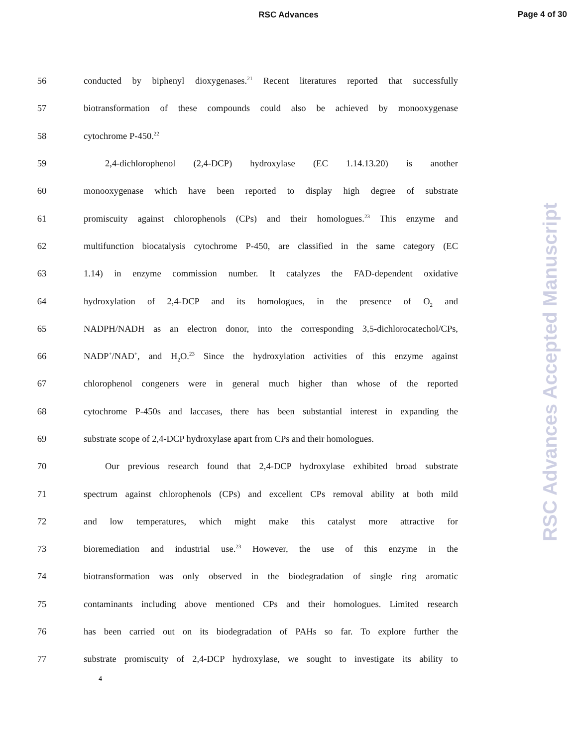RSC Advances
Page 4 of 30
56 conducted by biphenyl dioxygenases.<sup>21</sup> Recent literatures reported that successfully
57 biotransformation of these compounds could also be achieved by monooxygenase
58 cytochrome P-450.<sup>22</sup>
59 2,4-dichlorophenol (2,4-DCP) hydroxylase (EC 1.14.13.20) is another
60 monooxygenase which have been reported to display high degree of substrate
61 promiscuity against chlorophenols (CPs) and their homologues.<sup>23</sup> This enzyme and
62 multifunction biocatalysis cytochrome P-450, are classified in the same category (EC
63 1.14) in enzyme commission number. It catalyzes the FAD-dependent oxidative
64 hydroxylation of 2,4-DCP and its homologues, in the presence of O<sub>2</sub> and
65 NADPH/NADH as an electron donor, into the corresponding 3,5-dichlorocatechol/CPs,
66 NADP<sup>+</sup>/NAD<sup>+</sup>, and H<sub>2</sub>O.<sup>23</sup> Since the hydroxylation activities of this enzyme against
67 chlorophenol congeners were in general much higher than whose of the reported
68 cytochrome P-450s and laccases, there has been substantial interest in expanding the
69 substrate scope of 2,4-DCP hydroxylase apart from CPs and their homologues.
70 Our previous research found that 2,4-DCP hydroxylase exhibited broad substrate
71 spectrum against chlorophenols (CPs) and excellent CPs removal ability at both mild
72 and low temperatures, which might make this catalyst more attractive for
73 bioremediation and industrial use.<sup>23</sup> However, the use of this enzyme in the
74 biotransformation was only observed in the biodegradation of single ring aromatic
75 contaminants including above mentioned CPs and their homologues. Limited research
76 has been carried out on its biodegradation of PAHs so far. To explore further the
77 substrate promiscuity of 2,4-DCP hydroxylase, we sought to investigate its ability to
4
RSC Advances Accepted Manuscript